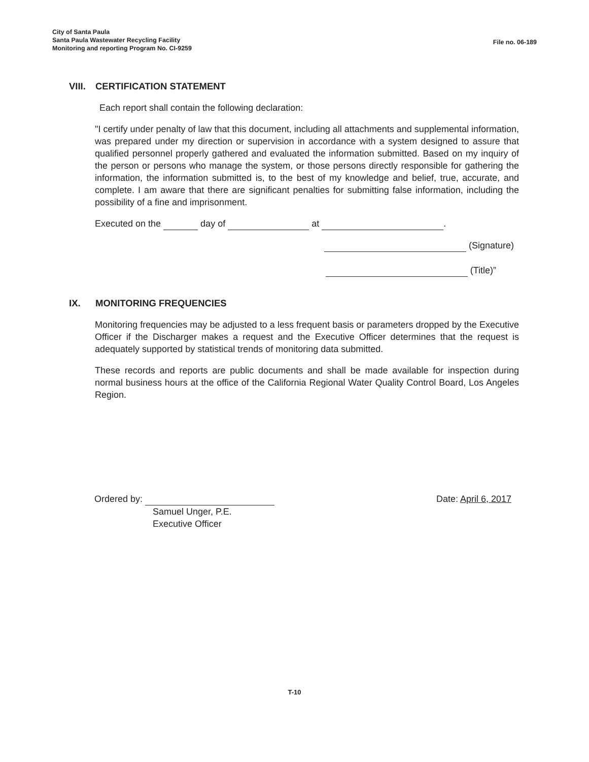City of Santa Paula
Santa Paula Wastewater Recycling Facility
Monitoring and reporting Program No. CI-9259
File no. 06-189
VIII. CERTIFICATION STATEMENT
Each report shall contain the following declaration:
"I certify under penalty of law that this document, including all attachments and supplemental information, was prepared under my direction or supervision in accordance with a system designed to assure that qualified personnel properly gathered and evaluated the information submitted. Based on my inquiry of the person or persons who manage the system, or those persons directly responsible for gathering the information, the information submitted is, to the best of my knowledge and belief, true, accurate, and complete. I am aware that there are significant penalties for submitting false information, including the possibility of a fine and imprisonment.
Executed on the day of at .
(Signature)
(Title)”
IX. MONITORING FREQUENCIES
Monitoring frequencies may be adjusted to a less frequent basis or parameters dropped by the Executive Officer if the Discharger makes a request and the Executive Officer determines that the request is adequately supported by statistical trends of monitoring data submitted.
These records and reports are public documents and shall be made available for inspection during normal business hours at the office of the California Regional Water Quality Control Board, Los Angeles Region.
Ordered by: Date: April 6, 2017
Samuel Unger, P.E.
Executive Officer
T-10